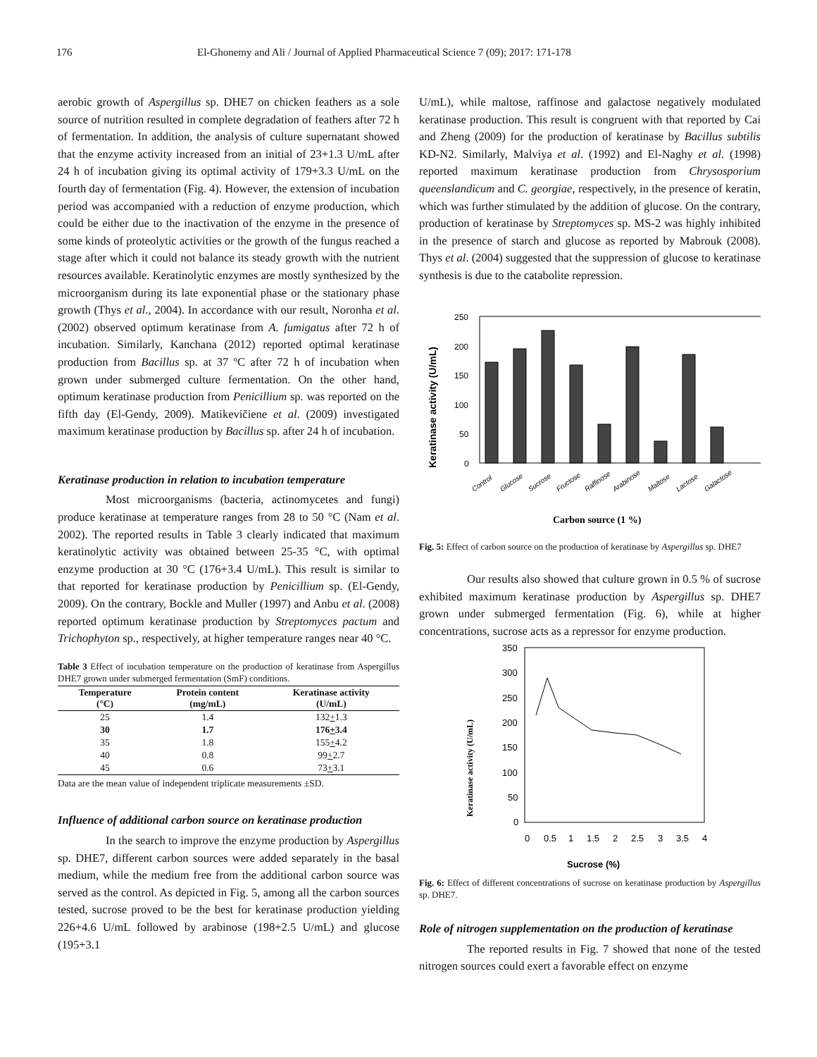176 El-Ghonemy and Ali / Journal of Applied Pharmaceutical Science 7 (09); 2017: 171-178
aerobic growth of Aspergillus sp. DHE7 on chicken feathers as a sole source of nutrition resulted in complete degradation of feathers after 72 h of fermentation. In addition, the analysis of culture supernatant showed that the enzyme activity increased from an initial of 23+1.3 U/mL after 24 h of incubation giving its optimal activity of 179+3.3 U/mL on the fourth day of fermentation (Fig. 4). However, the extension of incubation period was accompanied with a reduction of enzyme production, which could be either due to the inactivation of the enzyme in the presence of some kinds of proteolytic activities or the growth of the fungus reached a stage after which it could not balance its steady growth with the nutrient resources available. Keratinolytic enzymes are mostly synthesized by the microorganism during its late exponential phase or the stationary phase growth (Thys et al., 2004). In accordance with our result, Noronha et al. (2002) observed optimum keratinase from A. fumigatus after 72 h of incubation. Similarly, Kanchana (2012) reported optimal keratinase production from Bacillus sp. at 37 ºC after 72 h of incubation when grown under submerged culture fermentation. On the other hand, optimum keratinase production from Penicillium sp. was reported on the fifth day (El-Gendy, 2009). Matikevičiene et al. (2009) investigated maximum keratinase production by Bacillus sp. after 24 h of incubation.
Keratinase production in relation to incubation temperature
Most microorganisms (bacteria, actinomycetes and fungi) produce keratinase at temperature ranges from 28 to 50 °C (Nam et al. 2002). The reported results in Table 3 clearly indicated that maximum keratinolytic activity was obtained between 25-35 °C, with optimal enzyme production at 30 °C (176+3.4 U/mL). This result is similar to that reported for keratinase production by Penicillium sp. (El-Gendy, 2009). On the contrary, Bockle and Muller (1997) and Anbu et al. (2008) reported optimum keratinase production by Streptomyces pactum and Trichophyton sp., respectively, at higher temperature ranges near 40 °C.
Table 3 Effect of incubation temperature on the production of keratinase from Aspergillus DHE7 grown under submerged fermentation (SmF) conditions.
| Temperature (°C) | Protein content (mg/mL) | Keratinase activity (U/mL) |
| --- | --- | --- |
| 25 | 1.4 | 132 + 1.3 |
| 30 | 1.7 | 176 + 3.4 |
| 35 | 1.8 | 155 + 4.2 |
| 40 | 0.8 | 99 + 2.7 |
| 45 | 0.6 | 73 + 3.1 |
Data are the mean value of independent triplicate measurements ±SD.
Influence of additional carbon source on keratinase production
In the search to improve the enzyme production by Aspergillus sp. DHE7, different carbon sources were added separately in the basal medium, while the medium free from the additional carbon source was served as the control. As depicted in Fig. 5, among all the carbon sources tested, sucrose proved to be the best for keratinase production yielding 226+4.6 U/mL followed by arabinose (198+2.5 U/mL) and glucose (195+3.1
U/mL), while maltose, raffinose and galactose negatively modulated keratinase production. This result is congruent with that reported by Cai and Zheng (2009) for the production of keratinase by Bacillus subtilis KD-N2. Similarly, Malviya et al. (1992) and El-Naghy et al. (1998) reported maximum keratinase production from Chrysosporium queenslandicum and C. georgiae, respectively, in the presence of keratin, which was further stimulated by the addition of glucose. On the contrary, production of keratinase by Streptomyces sp. MS-2 was highly inhibited in the presence of starch and glucose as reported by Mabrouk (2008). Thys et al. (2004) suggested that the suppression of glucose to keratinase synthesis is due to the catabolite repression.
250
200
150
100
50
0
Keratinase activity (U/mL)
Control
Glucose
Sucrose
Fructose
Raffinose
Arabinose
Maltose
Lactose
Galactose
Carbon source (1 %)
Fig. 5: Effect of carbon source on the production of keratinase by Aspergillus sp. DHE7
Our results also showed that culture grown in 0.5 % of sucrose exhibited maximum keratinase production by Aspergillus sp. DHE7 grown under submerged fermentation (Fig. 6), while at higher concentrations, sucrose acts as a repressor for enzyme production.
Keratinase activity (U/mL)
350
300
250
200
150
100
50
0
0
0.5
1
1.5
2
2.5
3
3.5
4
Sucrose (%)
Fig. 6: Effect of different concentrations of sucrose on keratinase production by Aspergillus sp. DHE7.
Role of nitrogen supplementation on the production of keratinase
The reported results in Fig. 7 showed that none of the tested nitrogen sources could exert a favorable effect on enzyme